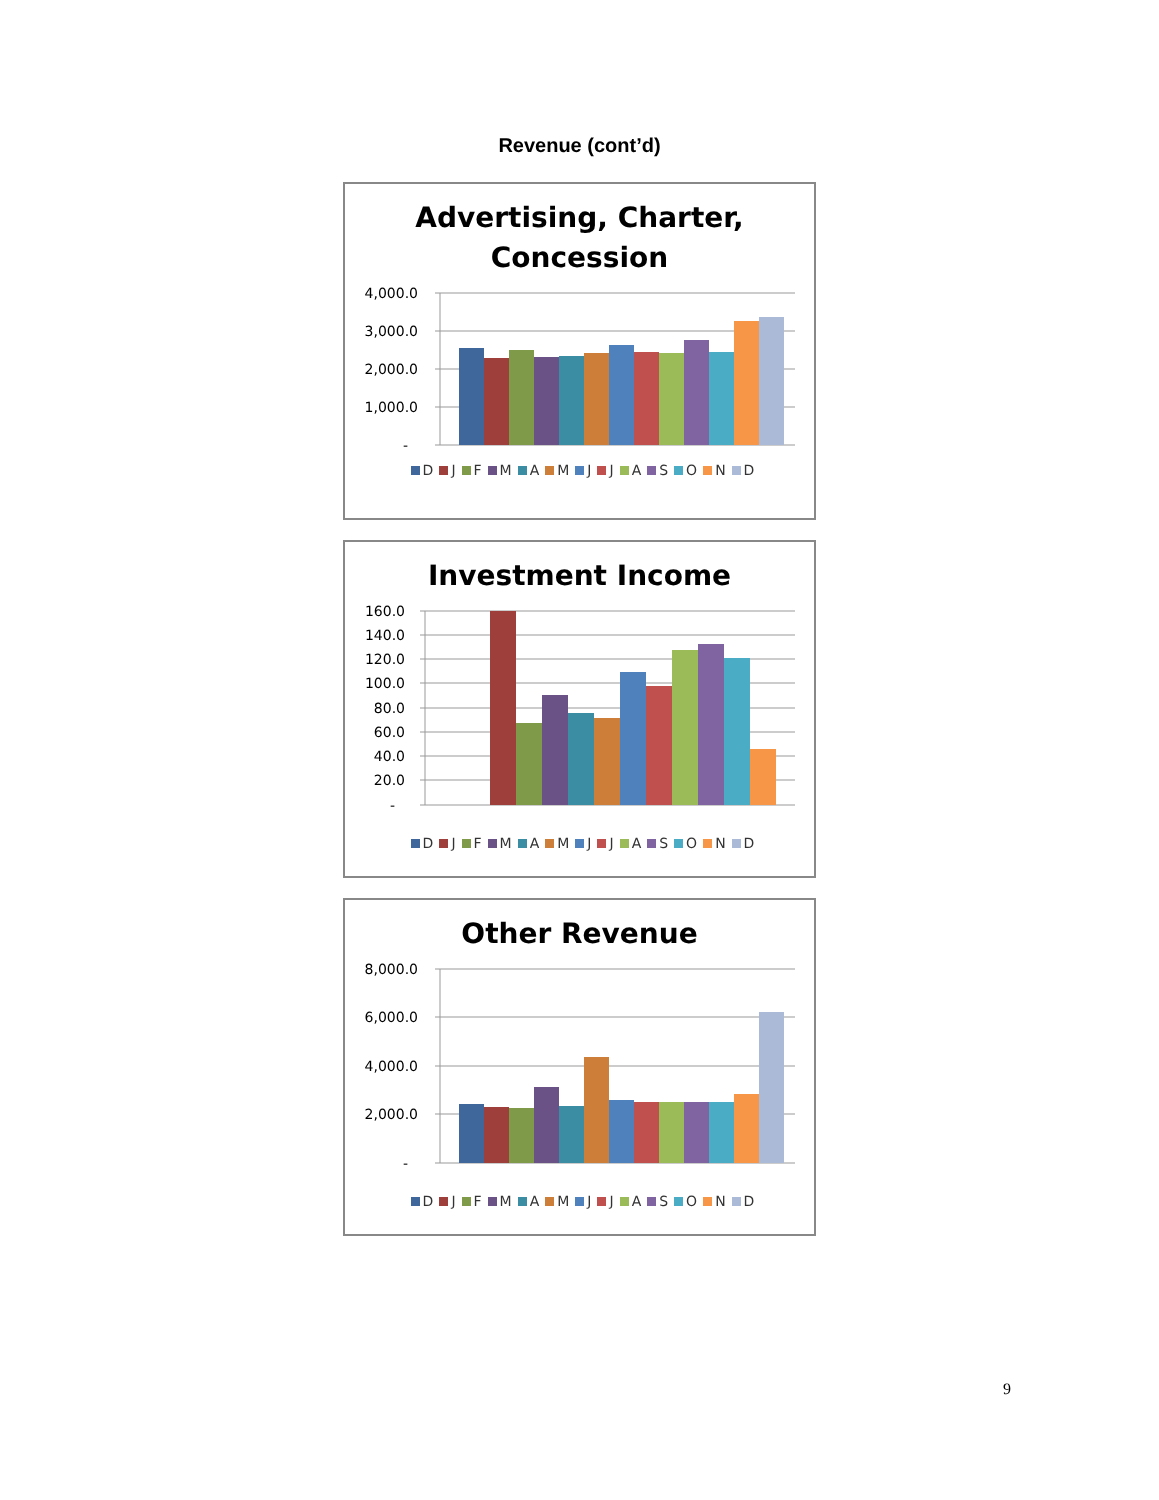Revenue (cont’d)
Advertising, Charter,
Concession
4,000.0
3,000.0
2,000.0
1,000.0
-
D J F M A M J J A S O N D
Investment Income
160.0
140.0
120.0
100.0
80.0
60.0
40.0
20.0
-
D J F M A M J J A S O N D
Other Revenue
8,000.0
6,000.0
4,000.0
2,000.0
-
D J F M A M J J A S O N D
9